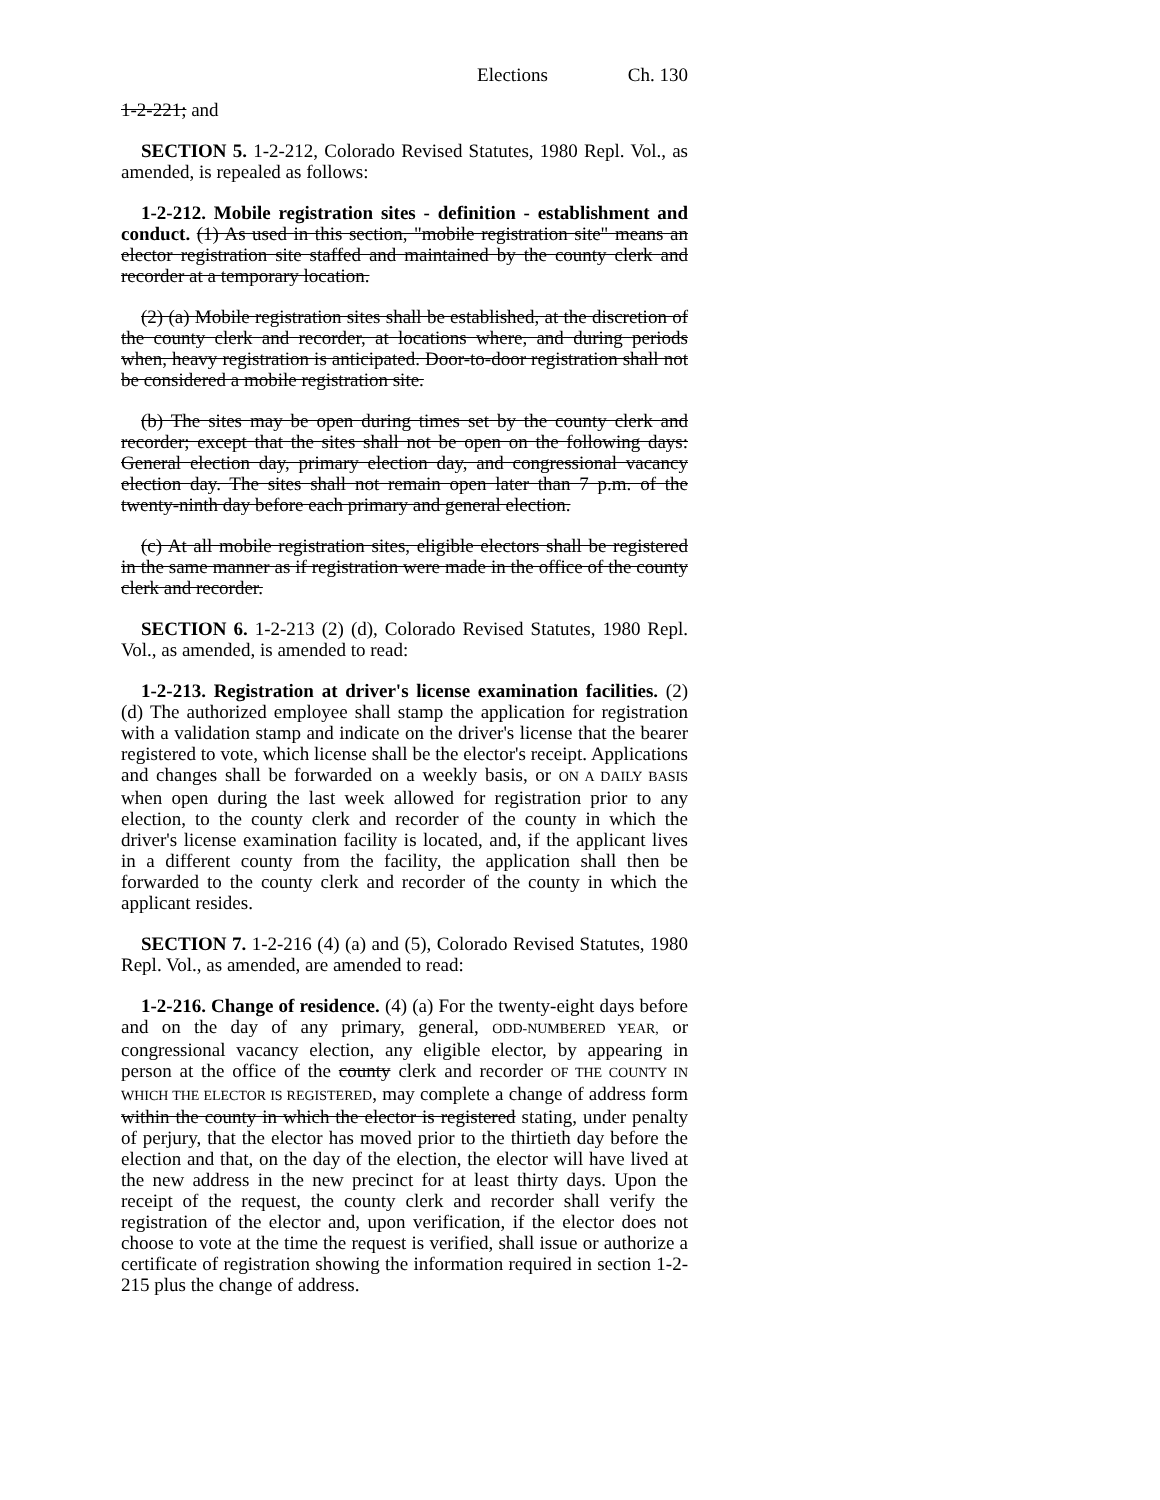Elections Ch. 130
1-2-221; and
SECTION 5. 1-2-212, Colorado Revised Statutes, 1980 Repl. Vol., as amended, is repealed as follows:
1-2-212. Mobile registration sites - definition - establishment and conduct. (1) As used in this section, "mobile registration site" means an elector registration site staffed and maintained by the county clerk and recorder at a temporary location.
(2) (a) Mobile registration sites shall be established, at the discretion of the county clerk and recorder, at locations where, and during periods when, heavy registration is anticipated. Door-to-door registration shall not be considered a mobile registration site.
(b) The sites may be open during times set by the county clerk and recorder; except that the sites shall not be open on the following days: General election day, primary election day, and congressional vacancy election day. The sites shall not remain open later than 7 p.m. of the twenty-ninth day before each primary and general election.
(c) At all mobile registration sites, eligible electors shall be registered in the same manner as if registration were made in the office of the county clerk and recorder.
SECTION 6. 1-2-213 (2) (d), Colorado Revised Statutes, 1980 Repl. Vol., as amended, is amended to read:
1-2-213. Registration at driver's license examination facilities. (2) (d) The authorized employee shall stamp the application for registration with a validation stamp and indicate on the driver's license that the bearer registered to vote, which license shall be the elector's receipt. Applications and changes shall be forwarded on a weekly basis, or ON A DAILY BASIS when open during the last week allowed for registration prior to any election, to the county clerk and recorder of the county in which the driver's license examination facility is located, and, if the applicant lives in a different county from the facility, the application shall then be forwarded to the county clerk and recorder of the county in which the applicant resides.
SECTION 7. 1-2-216 (4) (a) and (5), Colorado Revised Statutes, 1980 Repl. Vol., as amended, are amended to read:
1-2-216. Change of residence. (4) (a) For the twenty-eight days before and on the day of any primary, general, ODD-NUMBERED YEAR, or congressional vacancy election, any eligible elector, by appearing in person at the office of the county clerk and recorder OF THE COUNTY IN WHICH THE ELECTOR IS REGISTERED, may complete a change of address form within the county in which the elector is registered stating, under penalty of perjury, that the elector has moved prior to the thirtieth day before the election and that, on the day of the election, the elector will have lived at the new address in the new precinct for at least thirty days. Upon the receipt of the request, the county clerk and recorder shall verify the registration of the elector and, upon verification, if the elector does not choose to vote at the time the request is verified, shall issue or authorize a certificate of registration showing the information required in section 1-2-215 plus the change of address.